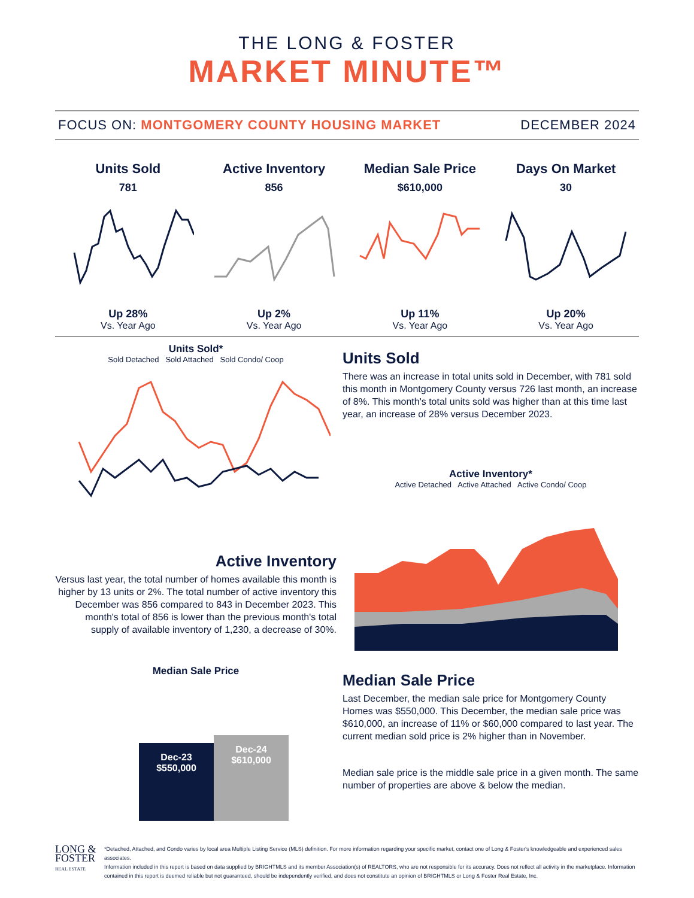THE LONG & FOSTER
MARKET MINUTE™
FOCUS ON: MONTGOMERY COUNTY HOUSING MARKET DECEMBER 2024
Units Sold
781
Up 28%
Vs. Year Ago
Active Inventory
856
Up 2%
Vs. Year Ago
Median Sale Price
$610,000
Up 11%
Vs. Year Ago
Days On Market
30
Up 20%
Vs. Year Ago
Units Sold*
Sold Detached Sold Attached Sold Condo/ Coop
Active Inventory
Versus last year, the total number of homes available this month is higher by 13 units or 2%. The total number of active inventory this December was 856 compared to 843 in December 2023. This month's total of 856 is lower than the previous month's total supply of available inventory of 1,230, a decrease of 30%.
Units Sold
There was an increase in total units sold in December, with 781 sold this month in Montgomery County versus 726 last month, an increase of 8%. This month's total units sold was higher than at this time last year, an increase of 28% versus December 2023.
Active Inventory*
Active Detached Active Attached Active Condo/ Coop
Median Sale Price
Dec-23
$550,000
Dec-24
$610,000
Median Sale Price
Last December, the median sale price for Montgomery County Homes was $550,000. This December, the median sale price was $610,000, an increase of 11% or $60,000 compared to last year. The current median sold price is 2% higher than in November.
Median sale price is the middle sale price in a given month. The same number of properties are above & below the median.
LONG & FOSTER
REAL ESTATE
*Detached, Attached, and Condo varies by local area Multiple Listing Service (MLS) definition. For more information regarding your specific market, contact one of Long & Foster's knowledgeable and experienced sales associates.
Information included in this report is based on data supplied by BRIGHTMLS and its member Association(s) of REALTORS, who are not responsible for its accuracy. Does not reflect all activity in the marketplace. Information contained in this report is deemed reliable but not guaranteed, should be independently verified, and does not constitute an opinion of BRIGHTMLS or Long & Foster Real Estate, Inc.